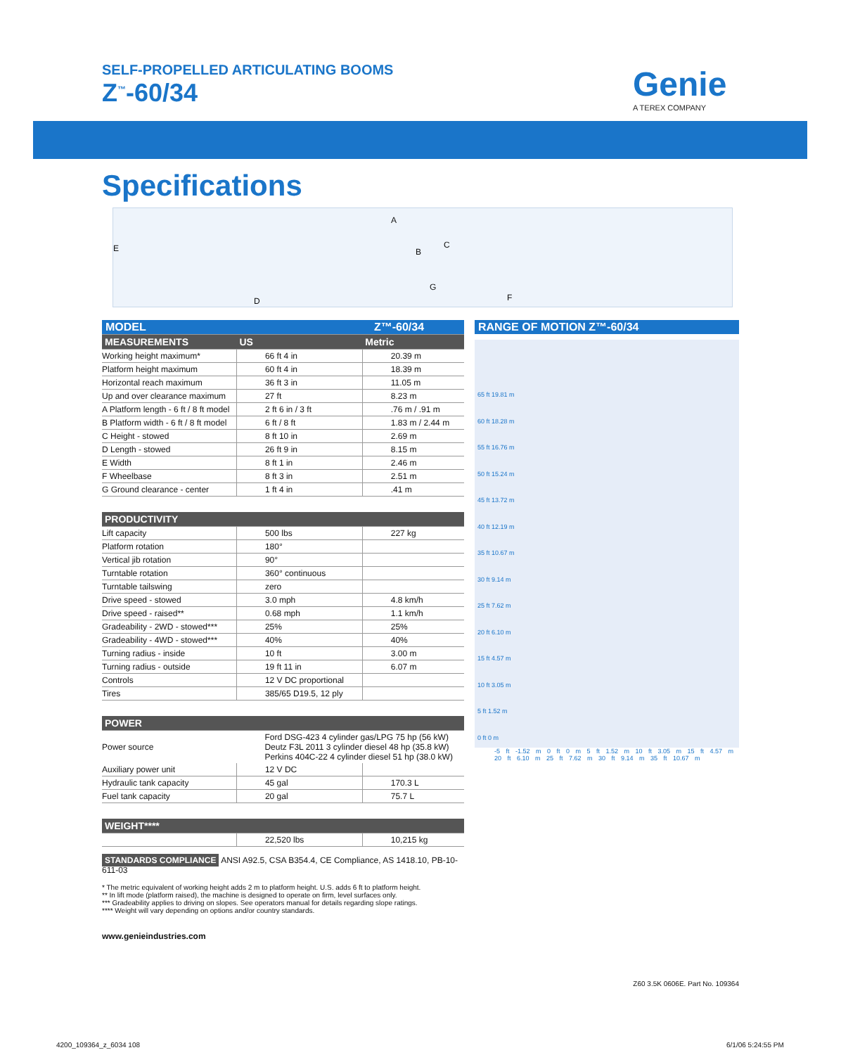SELF-PROPELLED ARTICULATING BOOMS
Z<sup>™</sup>-60/34
Genie
A TEREX COMPANY
Specifications
E
D
A
B
C
G
F
| MODEL Z™-60/34 | | |
| --- | --- | --- |
| MEASUREMENTS | US | Metric |
| Working height maximum* | 66 ft 4 in | 20.39 m |
| Platform height maximum | 60 ft 4 in | 18.39 m |
| Horizontal reach maximum | 36 ft 3 in | 11.05 m |
| Up and over clearance maximum | 27 ft | 8.23 m |
| A Platform length - 6 ft / 8 ft model | 2 ft 6 in / 3 ft | .76 m / .91 m |
| B Platform width - 6 ft / 8 ft model | 6 ft / 8 ft | 1.83 m / 2.44 m |
| C Height - stowed | 8 ft 10 in | 2.69 m |
| D Length - stowed | 26 ft 9 in | 8.15 m |
| E Width | 8 ft 1 in | 2.46 m |
| F Wheelbase | 8 ft 3 in | 2.51 m |
| G Ground clearance - center | 1 ft 4 in | .41 m |
| PRODUCTIVITY | | |
| Lift capacity | 500 lbs | 227 kg |
| Platform rotation | 180° | |
| Vertical jib rotation | 90° | |
| Turntable rotation | 360° continuous | |
| Turntable tailswing | zero | |
| Drive speed - stowed | 3.0 mph | 4.8 km/h |
| Drive speed - raised** | 0.68 mph | 1.1 km/h |
| Gradeability - 2WD - stowed*** | 25% | 25% |
| Gradeability - 4WD - stowed*** | 40% | 40% |
| Turning radius - inside | 10 ft | 3.00 m |
| Turning radius - outside | 19 ft 11 in | 6.07 m |
| Controls | 12 V DC proportional | |
| Tires | 385/65 D19.5, 12 ply | |
| POWER | | |
| Power source | Ford DSG-423 4 cylinder gas/LPG 75 hp (56 kW) Deutz F3L 2011 3 cylinder diesel 48 hp (35.8 kW) Perkins 404C-22 4 cylinder diesel 51 hp (38.0 kW) | |
| Auxiliary power unit | 12 V DC | |
| Hydraulic tank capacity | 45 gal | 170.3 L |
| Fuel tank capacity | 20 gal | 75.7 L |
| WEIGHT**** | | |
| | 22,520 lbs | 10,215 kg |
STANDARDS COMPLIANCE ANSI A92.5, CSA B354.4, CE Compliance, AS 1418.10, PB-10-611-03
* The metric equivalent of working height adds 2 m to platform height. U.S. adds 6 ft to platform height.
** In lift mode (platform raised), the machine is designed to operate on firm, level surfaces only.
*** Gradeability applies to driving on slopes. See operators manual for details regarding slope ratings.
**** Weight will vary depending on options and/or country standards.
www.genieindustries.com
RANGE OF MOTION Z™-60/34
65 ft 19.81 m
60 ft 18.28 m
55 ft 16.76 m
50 ft 15.24 m
45 ft 13.72 m
40 ft 12.19 m
35 ft 10.67 m
30 ft 9.14 m
25 ft 7.62 m
20 ft 6.10 m
15 ft 4.57 m
10 ft 3.05 m
5 ft 1.52 m
0 ft 0 m
-5 ft -1.52 m 0 ft 0 m 5 ft 1.52 m 10 ft 3.05 m 15 ft 4.57 m 20 ft 6.10 m 25 ft 7.62 m 30 ft 9.14 m 35 ft 10.67 m
Z60 3.5K 0606E. Part No. 109364
4200_109364_z_6034 108 6/1/06 5:24:55 PM